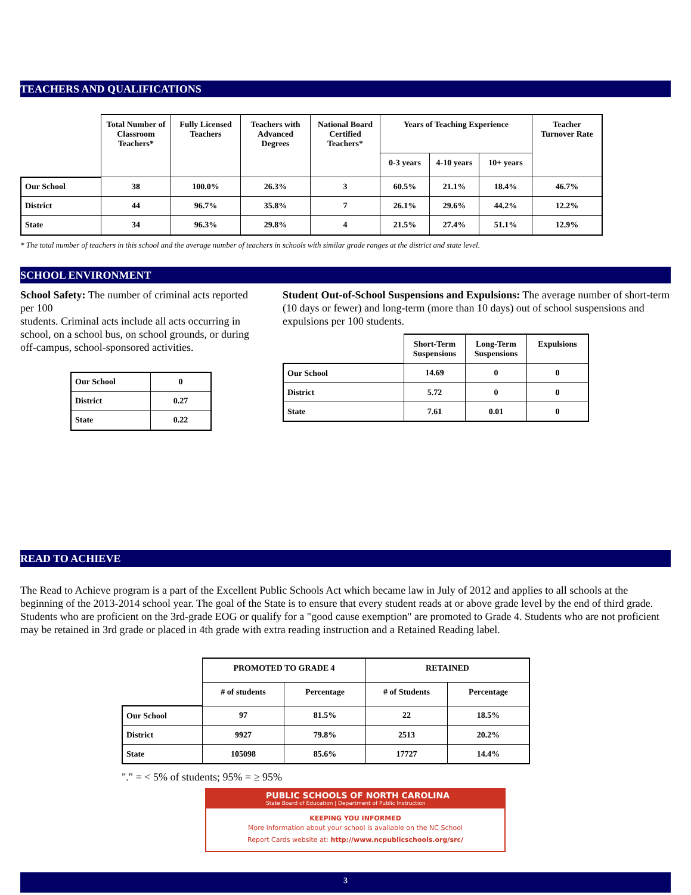TEACHERS AND QUALIFICATIONS
| | Total Number of Classroom Teachers* | Fully Licensed Teachers | Teachers with Advanced Degrees | National Board Certified Teachers* | Years of Teaching Experience | | | Teacher Turnover Rate |
| --- | --- | --- | --- | --- | --- | --- | --- | --- |
| | | | | | 0-3 years | 4-10 years | 10+ years | |
| Our School | 38 | 100.0% | 26.3% | 3 | 60.5% | 21.1% | 18.4% | 46.7% |
| District | 44 | 96.7% | 35.8% | 7 | 26.1% | 29.6% | 44.2% | 12.2% |
| State | 34 | 96.3% | 29.8% | 4 | 21.5% | 27.4% | 51.1% | 12.9% |
* The total number of teachers in this school and the average number of teachers in schools with similar grade ranges at the district and state level.
SCHOOL ENVIRONMENT
School Safety: The number of criminal acts reported per 100
students. Criminal acts include all acts occurring in school, on a school bus, on school grounds, or during off-campus, school-sponsored activities.
| Our School | 0 |
| District | 0.27 |
| State | 0.22 |
Student Out-of-School Suspensions and Expulsions: The average number of short-term (10 days or fewer) and long-term (more than 10 days) out of school suspensions and expulsions per 100 students.
| | Short-Term Suspensions | Long-Term Suspensions | Expulsions |
| --- | --- | --- | --- |
| Our School | 14.69 | 0 | 0 |
| District | 5.72 | 0 | 0 |
| State | 7.61 | 0.01 | 0 |
READ TO ACHIEVE
The Read to Achieve program is a part of the Excellent Public Schools Act which became law in July of 2012 and applies to all schools at the beginning of the 2013-2014 school year. The goal of the State is to ensure that every student reads at or above grade level by the end of third grade. Students who are proficient on the 3rd-grade EOG or qualify for a "good cause exemption" are promoted to Grade 4. Students who are not proficient may be retained in 3rd grade or placed in 4th grade with extra reading instruction and a Retained Reading label.
| | PROMOTED TO GRADE 4 | | RETAINED | |
| --- | --- | --- | --- | --- |
| | # of students | Percentage | # of Students | Percentage |
| Our School | 97 | 81.5% | 22 | 18.5% |
| District | 9927 | 79.8% | 2513 | 20.2% |
| State | 105098 | 85.6% | 17727 | 14.4% |
"." = < 5% of students; 95% = ≥ 95%
PUBLIC SCHOOLS OF NORTH CAROLINA
State Board of Education | Department of Public Instruction
KEEPING YOU INFORMED
More information about your school is available on the NC School
Report Cards website at: http://www.ncpublicschools.org/src/
3